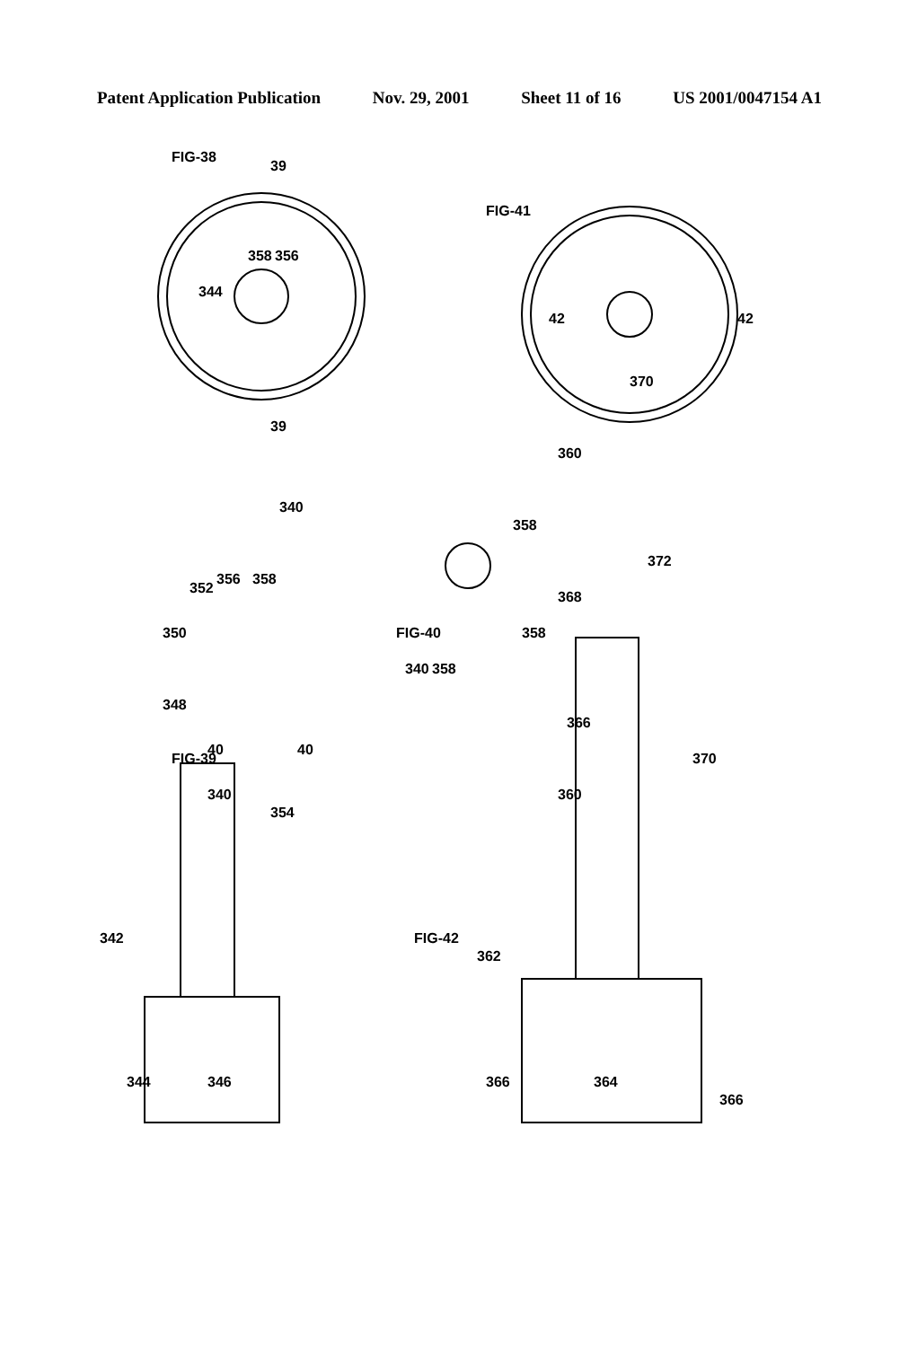Patent Application Publication Nov. 29, 2001 Sheet 11 of 16 US 2001/0047154 A1
FIG-38
340
344
358
356
FIG-41
360
370
42
42
39
39
FIG-39
340
348
350
352
356
358
40
40
354
342
344
346
FIG-40
340
358
358
358
FIG-42
360
366
368
372
370
362
366
364
366